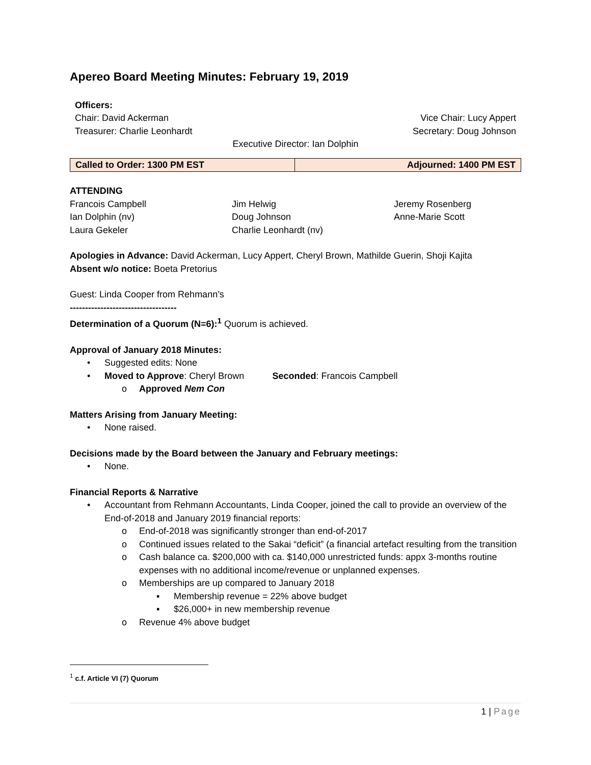Apereo Board Meeting Minutes: February 19, 2019
Officers:
Chair: David Ackerman Vice Chair: Lucy Appert
Treasurer: Charlie Leonhardt Secretary: Doug Johnson
Executive Director: Ian Dolphin
| Called to Order: 1300 PM EST | Adjourned: 1400 PM EST |
ATTENDING
Francois Campbell Jim Helwig Jeremy Rosenberg Ian Dolphin (nv) Doug Johnson Anne-Marie Scott Laura Gekeler Charlie Leonhardt (nv)
Apologies in Advance: David Ackerman, Lucy Appert, Cheryl Brown, Mathilde Guerin, Shoji Kajita
Absent w/o notice: Boeta Pretorius
Guest: Linda Cooper from Rehmann’s
-----------------------------------
Determination of a Quorum (N=6):<sup>1</sup> Quorum is achieved.
Approval of January 2018 Minutes:
• Suggested edits: None
• Moved to Approve: Cheryl Brown Seconded: Francois Campbell
o Approved Nem Con
Matters Arising from January Meeting:
• None raised.
Decisions made by the Board between the January and February meetings:
• None.
Financial Reports & Narrative
• Accountant from Rehmann Accountants, Linda Cooper, joined the call to provide an overview of the End-of-2018 and January 2019 financial reports:
o End-of-2018 was significantly stronger than end-of-2017
o Continued issues related to the Sakai “deficit” (a financial artefact resulting from the transition
o Cash balance ca. $200,000 with ca. $140,000 unrestricted funds: appx 3-months routine expenses with no additional income/revenue or unplanned expenses.
o Memberships are up compared to January 2018
▪ Membership revenue = 22% above budget
▪ $26,000+ in new membership revenue
o Revenue 4% above budget
<sup>1</sup> c.f. Article VI (7) Quorum
1 | Page